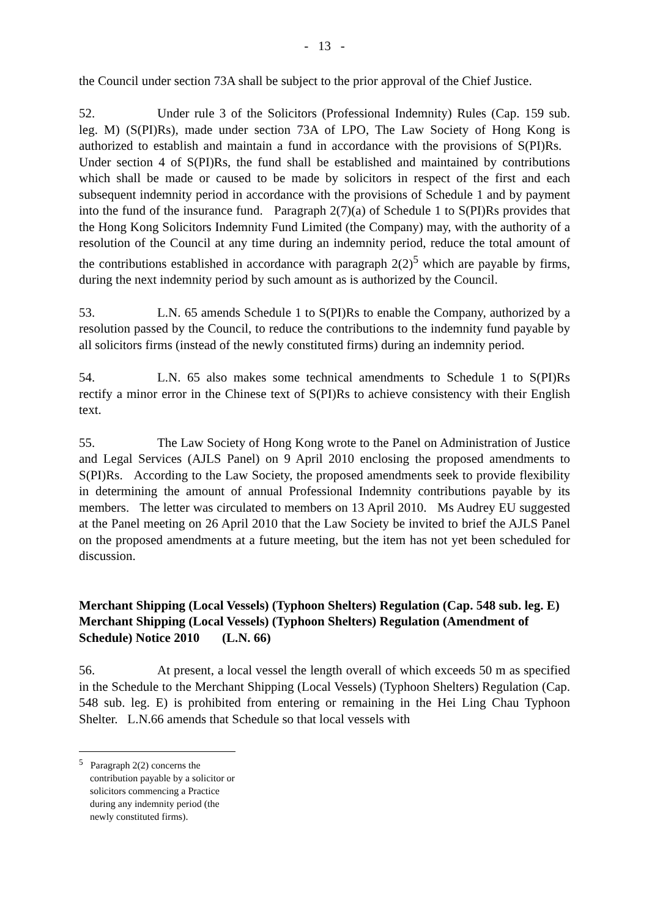- 13 -
the Council under section 73A shall be subject to the prior approval of the Chief Justice.
52. Under rule 3 of the Solicitors (Professional Indemnity) Rules (Cap. 159 sub. leg. M) (S(PI)Rs), made under section 73A of LPO, The Law Society of Hong Kong is authorized to establish and maintain a fund in accordance with the provisions of S(PI)Rs. Under section 4 of S(PI)Rs, the fund shall be established and maintained by contributions which shall be made or caused to be made by solicitors in respect of the first and each subsequent indemnity period in accordance with the provisions of Schedule 1 and by payment into the fund of the insurance fund. Paragraph 2(7)(a) of Schedule 1 to S(PI)Rs provides that the Hong Kong Solicitors Indemnity Fund Limited (the Company) may, with the authority of a resolution of the Council at any time during an indemnity period, reduce the total amount of the contributions established in accordance with paragraph 2(2)<sup>5</sup> which are payable by firms, during the next indemnity period by such amount as is authorized by the Council.
53. L.N. 65 amends Schedule 1 to S(PI)Rs to enable the Company, authorized by a resolution passed by the Council, to reduce the contributions to the indemnity fund payable by all solicitors firms (instead of the newly constituted firms) during an indemnity period.
54. L.N. 65 also makes some technical amendments to Schedule 1 to S(PI)Rs rectify a minor error in the Chinese text of S(PI)Rs to achieve consistency with their English text.
55. The Law Society of Hong Kong wrote to the Panel on Administration of Justice and Legal Services (AJLS Panel) on 9 April 2010 enclosing the proposed amendments to S(PI)Rs. According to the Law Society, the proposed amendments seek to provide flexibility in determining the amount of annual Professional Indemnity contributions payable by its members. The letter was circulated to members on 13 April 2010. Ms Audrey EU suggested at the Panel meeting on 26 April 2010 that the Law Society be invited to brief the AJLS Panel on the proposed amendments at a future meeting, but the item has not yet been scheduled for discussion.
Merchant Shipping (Local Vessels) (Typhoon Shelters) Regulation (Cap. 548 sub. leg. E)
Merchant Shipping (Local Vessels) (Typhoon Shelters) Regulation (Amendment of Schedule) Notice 2010 (L.N. 66)
56. At present, a local vessel the length overall of which exceeds 50 m as specified in the Schedule to the Merchant Shipping (Local Vessels) (Typhoon Shelters) Regulation (Cap. 548 sub. leg. E) is prohibited from entering or remaining in the Hei Ling Chau Typhoon Shelter. L.N.66 amends that Schedule so that local vessels with
<sup>5</sup> Paragraph 2(2) concerns the contribution payable by a solicitor or solicitors commencing a Practice during any indemnity period (the newly constituted firms).